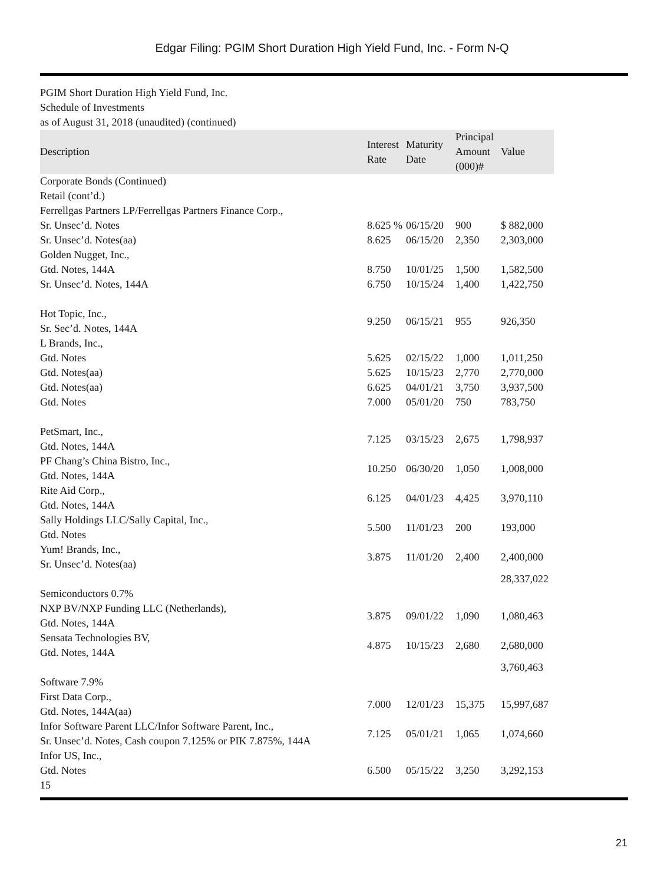Edgar Filing: PGIM Short Duration High Yield Fund, Inc. - Form N-Q
PGIM Short Duration High Yield Fund, Inc.
Schedule of Investments
as of August 31, 2018 (unaudited) (continued)
| Description | Interest Rate | Maturity Date | Principal Amount (000)# | Value |
| --- | --- | --- | --- | --- |
| Corporate Bonds (Continued) | | | | |
| Retail (cont’d.) | | | | |
| Ferrellgas Partners LP/Ferrellgas Partners Finance Corp., | | | | |
| Sr. Unsec’d. Notes | 8.625 % | 06/15/20 | 900 | $ 882,000 |
| Sr. Unsec’d. Notes(aa) | 8.625 | 06/15/20 | 2,350 | 2,303,000 |
| Golden Nugget, Inc., | | | | |
| Gtd. Notes, 144A | 8.750 | 10/01/25 | 1,500 | 1,582,500 |
| Sr. Unsec’d. Notes, 144A | 6.750 | 10/15/24 | 1,400 | 1,422,750 |
| Hot Topic, Inc., Sr. Sec’d. Notes, 144A | 9.250 | 06/15/21 | 955 | 926,350 |
| L Brands, Inc., | | | | |
| Gtd. Notes | 5.625 | 02/15/22 | 1,000 | 1,011,250 |
| Gtd. Notes(aa) | 5.625 | 10/15/23 | 2,770 | 2,770,000 |
| Gtd. Notes(aa) | 6.625 | 04/01/21 | 3,750 | 3,937,500 |
| Gtd. Notes | 7.000 | 05/01/20 | 750 | 783,750 |
| PetSmart, Inc., Gtd. Notes, 144A | 7.125 | 03/15/23 | 2,675 | 1,798,937 |
| PF Chang’s China Bistro, Inc., Gtd. Notes, 144A | 10.250 | 06/30/20 | 1,050 | 1,008,000 |
| Rite Aid Corp., Gtd. Notes, 144A | 6.125 | 04/01/23 | 4,425 | 3,970,110 |
| Sally Holdings LLC/Sally Capital, Inc., Gtd. Notes | 5.500 | 11/01/23 | 200 | 193,000 |
| Yum! Brands, Inc., Sr. Unsec’d. Notes(aa) | 3.875 | 11/01/20 | 2,400 | 2,400,000 |
| | | | | 28,337,022 |
| Semiconductors 0.7% | | | | |
| NXP BV/NXP Funding LLC (Netherlands), Gtd. Notes, 144A | 3.875 | 09/01/22 | 1,090 | 1,080,463 |
| Sensata Technologies BV, Gtd. Notes, 144A | 4.875 | 10/15/23 | 2,680 | 2,680,000 |
| | | | | 3,760,463 |
| Software 7.9% | | | | |
| First Data Corp., Gtd. Notes, 144A(aa) | 7.000 | 12/01/23 | 15,375 | 15,997,687 |
| Infor Software Parent LLC/Infor Software Parent, Inc., Sr. Unsec’d. Notes, Cash coupon 7.125% or PIK 7.875%, 144A | 7.125 | 05/01/21 | 1,065 | 1,074,660 |
| Infor US, Inc., | | | | |
| Gtd. Notes | 6.500 | 05/15/22 | 3,250 | 3,292,153 |
15
21